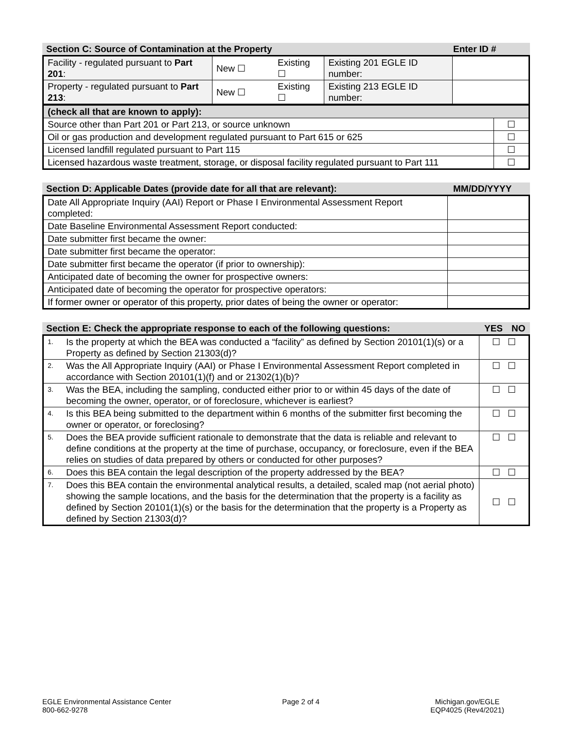| Section C: Source of Contamination at the Property | Enter ID # |
| Facility - regulated pursuant to Part 201 : | New ☐ | Existing ☐ | Existing 201 EGLE ID number: | |
| Property - regulated pursuant to Part 213 : | New ☐ | Existing ☐ | Existing 213 EGLE ID number: | |
| (check all that are known to apply): | |
| Source other than Part 201 or Part 213, or source unknown | ☐ |
| Oil or gas production and development regulated pursuant to Part 615 or 625 | ☐ |
| Licensed landfill regulated pursuant to Part 115 | ☐ |
| Licensed hazardous waste treatment, storage, or disposal facility regulated pursuant to Part 111 | ☐ |
| Section D: Applicable Dates (provide date for all that are relevant): | MM/DD/YYYY |
| Date All Appropriate Inquiry (AAI) Report or Phase I Environmental Assessment Report completed: | |
| Date Baseline Environmental Assessment Report conducted: | |
| Date submitter first became the owner: | |
| Date submitter first became the operator: | |
| Date submitter first became the operator (if prior to ownership): | |
| Anticipated date of becoming the owner for prospective owners: | |
| Anticipated date of becoming the operator for prospective operators: | |
| If former owner or operator of this property, prior dates of being the owner or operator: | |
| Section E: Check the appropriate response to each of the following questions: | YES | NO |
| 1. | Is the property at which the BEA was conducted a “facility” as defined by Section 20101(1)(s) or a Property as defined by Section 21303(d)? | ☐ ☐ |
| 2. | Was the All Appropriate Inquiry (AAI) or Phase I Environmental Assessment Report completed in accordance with Section 20101(1)(f) and or 21302(1)(b)? | ☐ ☐ |
| 3. | Was the BEA, including the sampling, conducted either prior to or within 45 days of the date of becoming the owner, operator, or of foreclosure, whichever is earliest? | ☐ ☐ |
| 4. | Is this BEA being submitted to the department within 6 months of the submitter first becoming the owner or operator, or foreclosing? | ☐ ☐ |
| 5. | Does the BEA provide sufficient rationale to demonstrate that the data is reliable and relevant to define conditions at the property at the time of purchase, occupancy, or foreclosure, even if the BEA relies on studies of data prepared by others or conducted for other purposes? | ☐ ☐ |
| 6. | Does this BEA contain the legal description of the property addressed by the BEA? | ☐ ☐ |
| 7. | Does this BEA contain the environmental analytical results, a detailed, scaled map (not aerial photo) showing the sample locations, and the basis for the determination that the property is a facility as defined by Section 20101(1)(s) or the basis for the determination that the property is a Property as defined by Section 21303(d)? | ☐ ☐ |
EGLE Environmental Assistance Center
800-662-9278
Page 2 of 4 Michigan.gov/EGLE
EQP4025 (Rev4/2021)